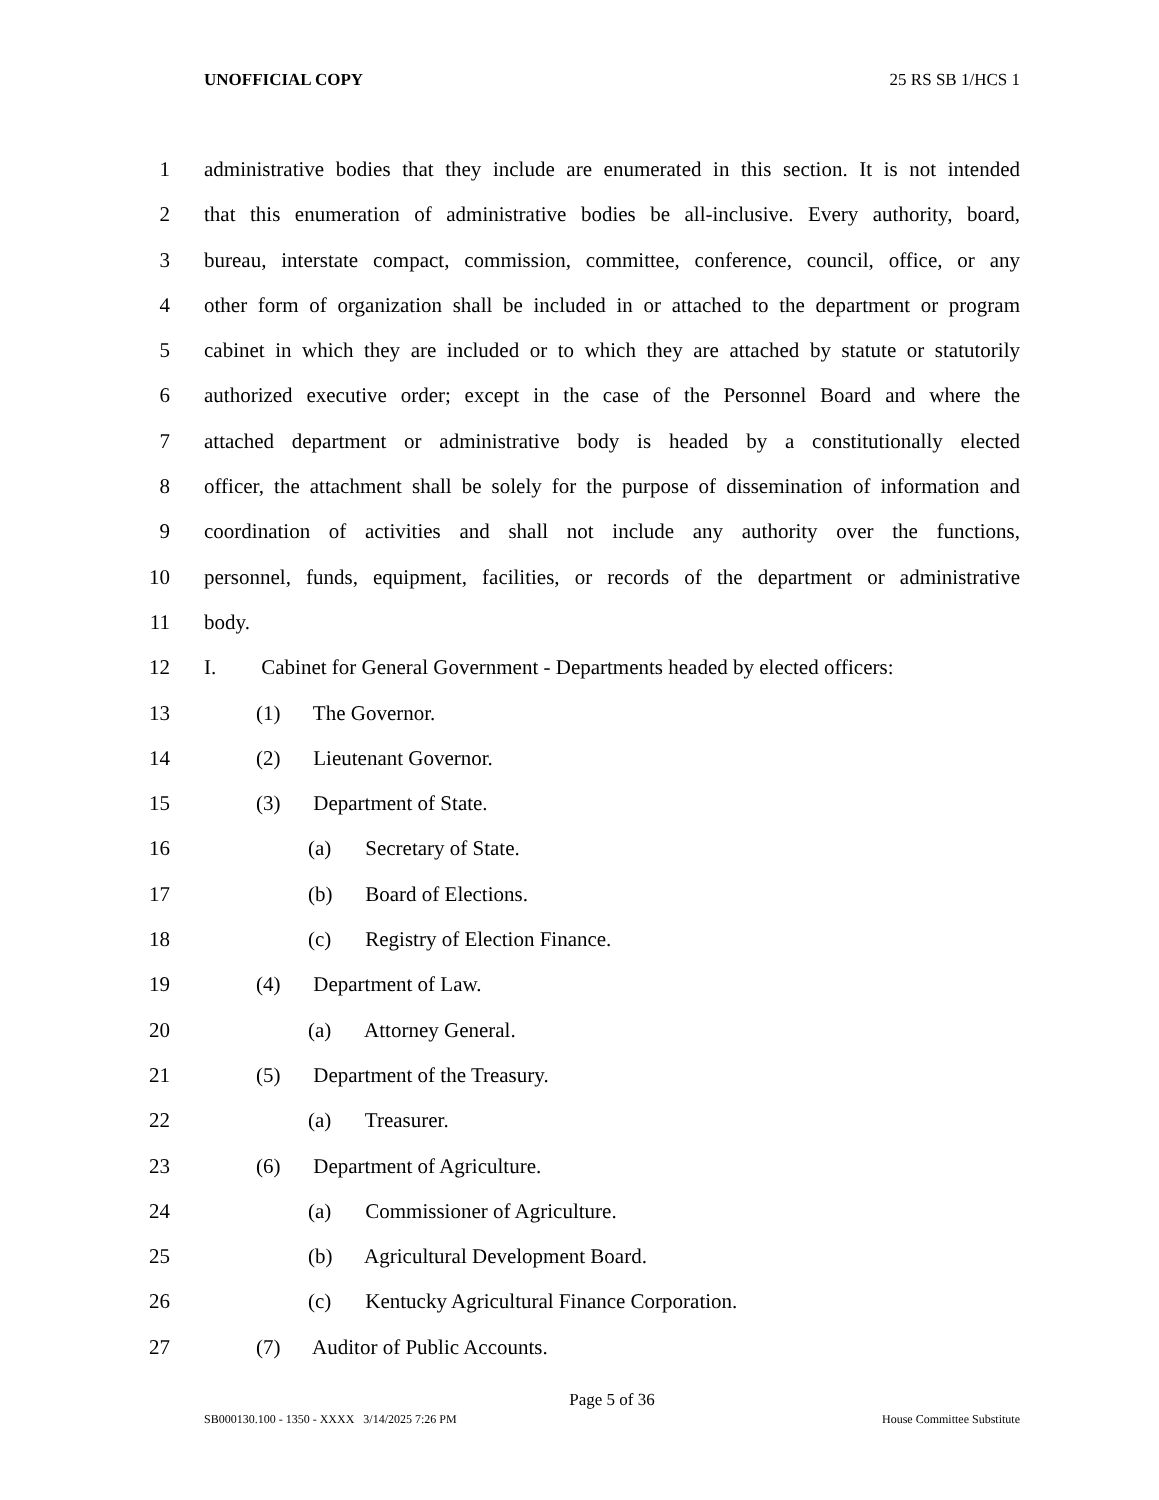UNOFFICIAL COPY 25 RS SB 1/HCS 1
1 administrative bodies that they include are enumerated in this section. It is not intended
2 that this enumeration of administrative bodies be all-inclusive. Every authority, board,
3 bureau, interstate compact, commission, committee, conference, council, office, or any
4 other form of organization shall be included in or attached to the department or program
5 cabinet in which they are included or to which they are attached by statute or statutorily
6 authorized executive order; except in the case of the Personnel Board and where the
7 attached department or administrative body is headed by a constitutionally elected
8 officer, the attachment shall be solely for the purpose of dissemination of information and
9 coordination of activities and shall not include any authority over the functions,
10 personnel, funds, equipment, facilities, or records of the department or administrative
11 body.
12 I. Cabinet for General Government - Departments headed by elected officers:
13 (1) The Governor.
14 (2) Lieutenant Governor.
15 (3) Department of State.
16 (a) Secretary of State.
17 (b) Board of Elections.
18 (c) Registry of Election Finance.
19 (4) Department of Law.
20 (a) Attorney General.
21 (5) Department of the Treasury.
22 (a) Treasurer.
23 (6) Department of Agriculture.
24 (a) Commissioner of Agriculture.
25 (b) Agricultural Development Board.
26 (c) Kentucky Agricultural Finance Corporation.
27 (7) Auditor of Public Accounts.
Page 5 of 36
SB000130.100 - 1350 - XXXX 3/14/2025 7:26 PM House Committee Substitute